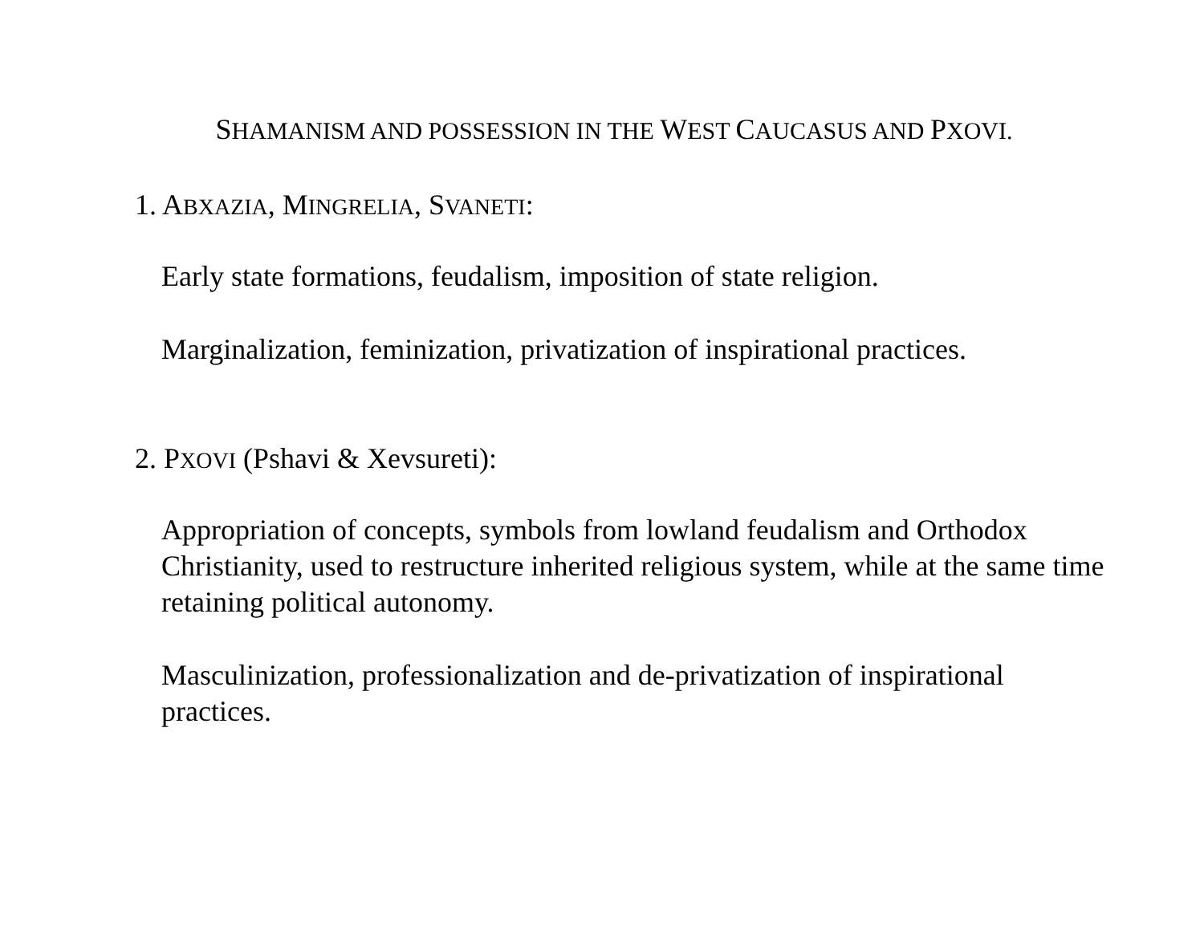SHAMANISM AND POSSESSION IN THE WEST CAUCASUS AND PXOVI.
1. ABXAZIA, MINGRELIA, SVANETI:
Early state formations, feudalism, imposition of state religion.
Marginalization, feminization, privatization of inspirational practices.
2. PXOVI (Pshavi & Xevsureti):
Appropriation of concepts, symbols from lowland feudalism and Orthodox Christianity, used to restructure inherited religious system, while at the same time retaining political autonomy.
Masculinization, professionalization and de-privatization of inspirational practices.